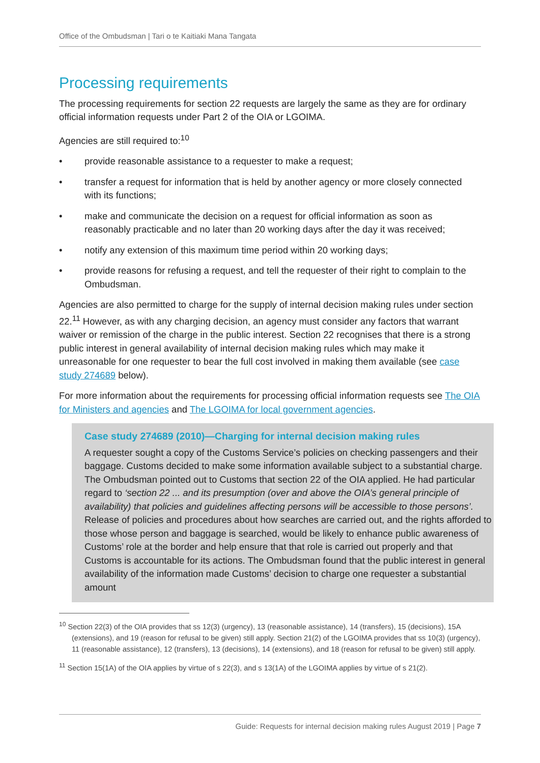Office of the Ombudsman | Tari o te Kaitiaki Mana Tangata
Processing requirements
The processing requirements for section 22 requests are largely the same as they are for ordinary official information requests under Part 2 of the OIA or LGOIMA.
Agencies are still required to:<sup>10</sup>
• provide reasonable assistance to a requester to make a request;
• transfer a request for information that is held by another agency or more closely connected with its functions;
• make and communicate the decision on a request for official information as soon as reasonably practicable and no later than 20 working days after the day it was received;
• notify any extension of this maximum time period within 20 working days;
• provide reasons for refusing a request, and tell the requester of their right to complain to the Ombudsman.
Agencies are also permitted to charge for the supply of internal decision making rules under section 22.<sup>11</sup> However, as with any charging decision, an agency must consider any factors that warrant waiver or remission of the charge in the public interest. Section 22 recognises that there is a strong public interest in general availability of internal decision making rules which may make it unreasonable for one requester to bear the full cost involved in making them available (see case study 274689 below).
For more information about the requirements for processing official information requests see The OIA for Ministers and agencies and The LGOIMA for local government agencies.
Case study 274689 (2010)—Charging for internal decision making rules
A requester sought a copy of the Customs Service’s policies on checking passengers and their baggage. Customs decided to make some information available subject to a substantial charge. The Ombudsman pointed out to Customs that section 22 of the OIA applied. He had particular regard to ‘section 22 ... and its presumption (over and above the OIA’s general principle of availability) that policies and guidelines affecting persons will be accessible to those persons’. Release of policies and procedures about how searches are carried out, and the rights afforded to those whose person and baggage is searched, would be likely to enhance public awareness of Customs’ role at the border and help ensure that that role is carried out properly and that Customs is accountable for its actions. The Ombudsman found that the public interest in general availability of the information made Customs’ decision to charge one requester a substantial amount
<sup>10</sup> Section 22(3) of the OIA provides that ss 12(3) (urgency), 13 (reasonable assistance), 14 (transfers), 15 (decisions), 15A (extensions), and 19 (reason for refusal to be given) still apply. Section 21(2) of the LGOIMA provides that ss 10(3) (urgency), 11 (reasonable assistance), 12 (transfers), 13 (decisions), 14 (extensions), and 18 (reason for refusal to be given) still apply.
<sup>11</sup> Section 15(1A) of the OIA applies by virtue of s 22(3), and s 13(1A) of the LGOIMA applies by virtue of s 21(2).
Guide: Requests for internal decision making rules August 2019 | Page 7